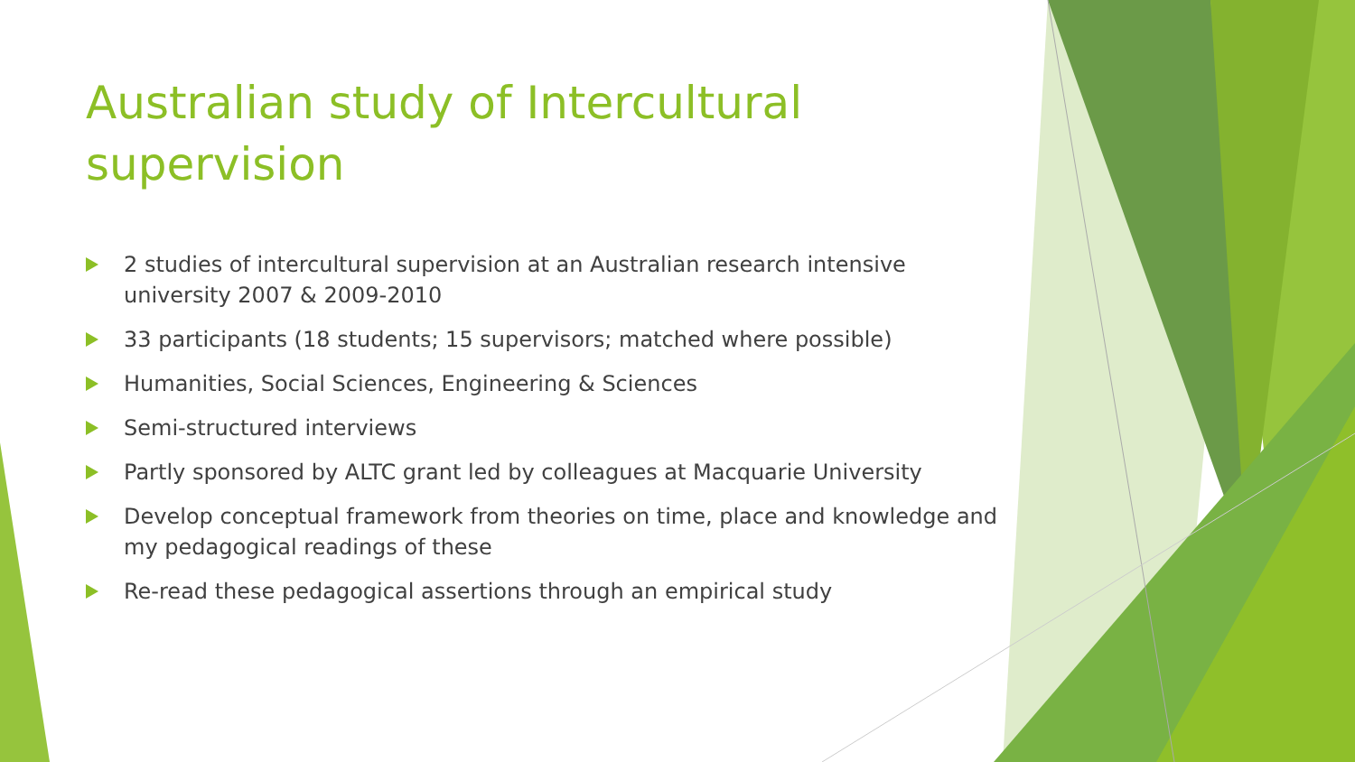Australian study of Intercultural supervision
2 studies of intercultural supervision at an Australian research intensive university 2007 & 2009-2010
33 participants (18 students; 15 supervisors; matched where possible)
Humanities, Social Sciences, Engineering & Sciences
Semi-structured interviews
Partly sponsored by ALTC grant led by colleagues at Macquarie University
Develop conceptual framework from theories on time, place and knowledge and my pedagogical readings of these
Re-read these pedagogical assertions through an empirical study